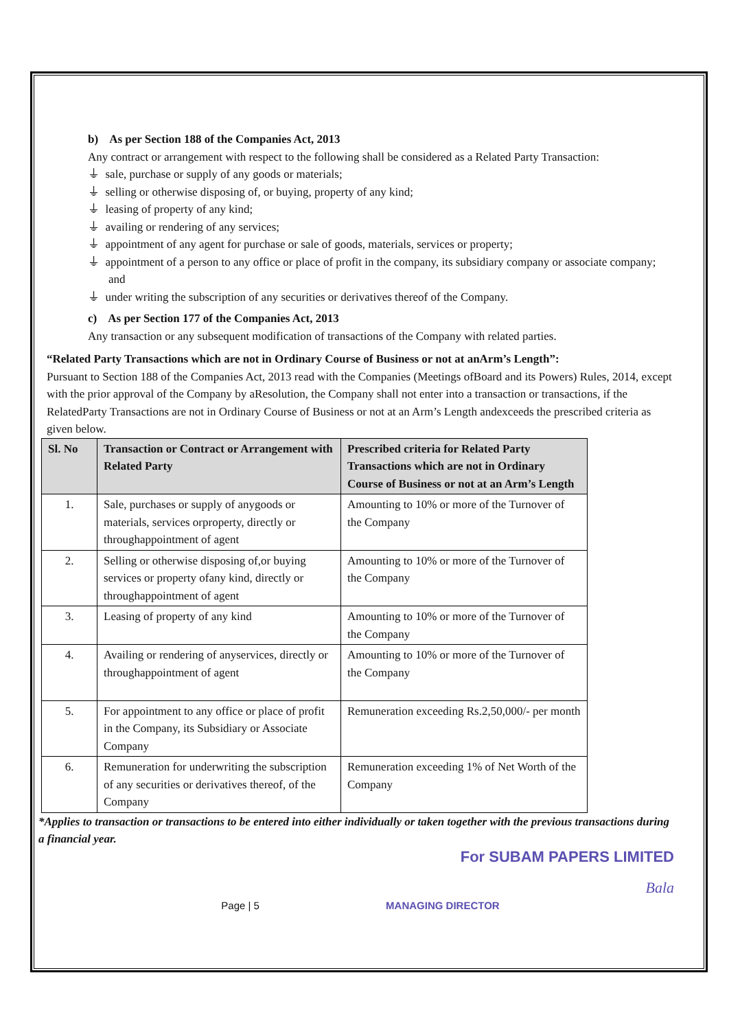b) As per Section 188 of the Companies Act, 2013
Any contract or arrangement with respect to the following shall be considered as a Related Party Transaction:
⏚ sale, purchase or supply of any goods or materials;
⏚ selling or otherwise disposing of, or buying, property of any kind;
⏚ leasing of property of any kind;
⏚ availing or rendering of any services;
⏚ appointment of any agent for purchase or sale of goods, materials, services or property;
⏚ appointment of a person to any office or place of profit in the company, its subsidiary company or associate company; and
⏚ under writing the subscription of any securities or derivatives thereof of the Company.
c) As per Section 177 of the Companies Act, 2013
Any transaction or any subsequent modification of transactions of the Company with related parties.
“Related Party Transactions which are not in Ordinary Course of Business or not at anArm’s Length”:
Pursuant to Section 188 of the Companies Act, 2013 read with the Companies (Meetings ofBoard and its Powers) Rules, 2014, except with the prior approval of the Company by aResolution, the Company shall not enter into a transaction or transactions, if the RelatedParty Transactions are not in Ordinary Course of Business or not at an Arm’s Length andexceeds the prescribed criteria as given below.
| Sl. No | Transaction or Contract or Arrangement with Related Party | Prescribed criteria for Related Party Transactions which are not in Ordinary Course of Business or not at an Arm’s Length |
| --- | --- | --- |
| 1. | Sale, purchases or supply of anygoods or materials, services orproperty, directly or throughappointment of agent | Amounting to 10% or more of the Turnover of the Company |
| 2. | Selling or otherwise disposing of,or buying services or property ofany kind, directly or throughappointment of agent | Amounting to 10% or more of the Turnover of the Company |
| 3. | Leasing of property of any kind | Amounting to 10% or more of the Turnover of the Company |
| 4. | Availing or rendering of anyservices, directly or throughappointment of agent | Amounting to 10% or more of the Turnover of the Company |
| 5. | For appointment to any office or place of profit in the Company, its Subsidiary or Associate Company | Remuneration exceeding Rs.2,50,000/- per month |
| 6. | Remuneration for underwriting the subscription of any securities or derivatives thereof, of the Company | Remuneration exceeding 1% of Net Worth of the Company |
*Applies to transaction or transactions to be entered into either individually or taken together with the previous transactions during a financial year.
For SUBAM PAPERS LIMITED
Bala
Page | 5 MANAGING DIRECTOR